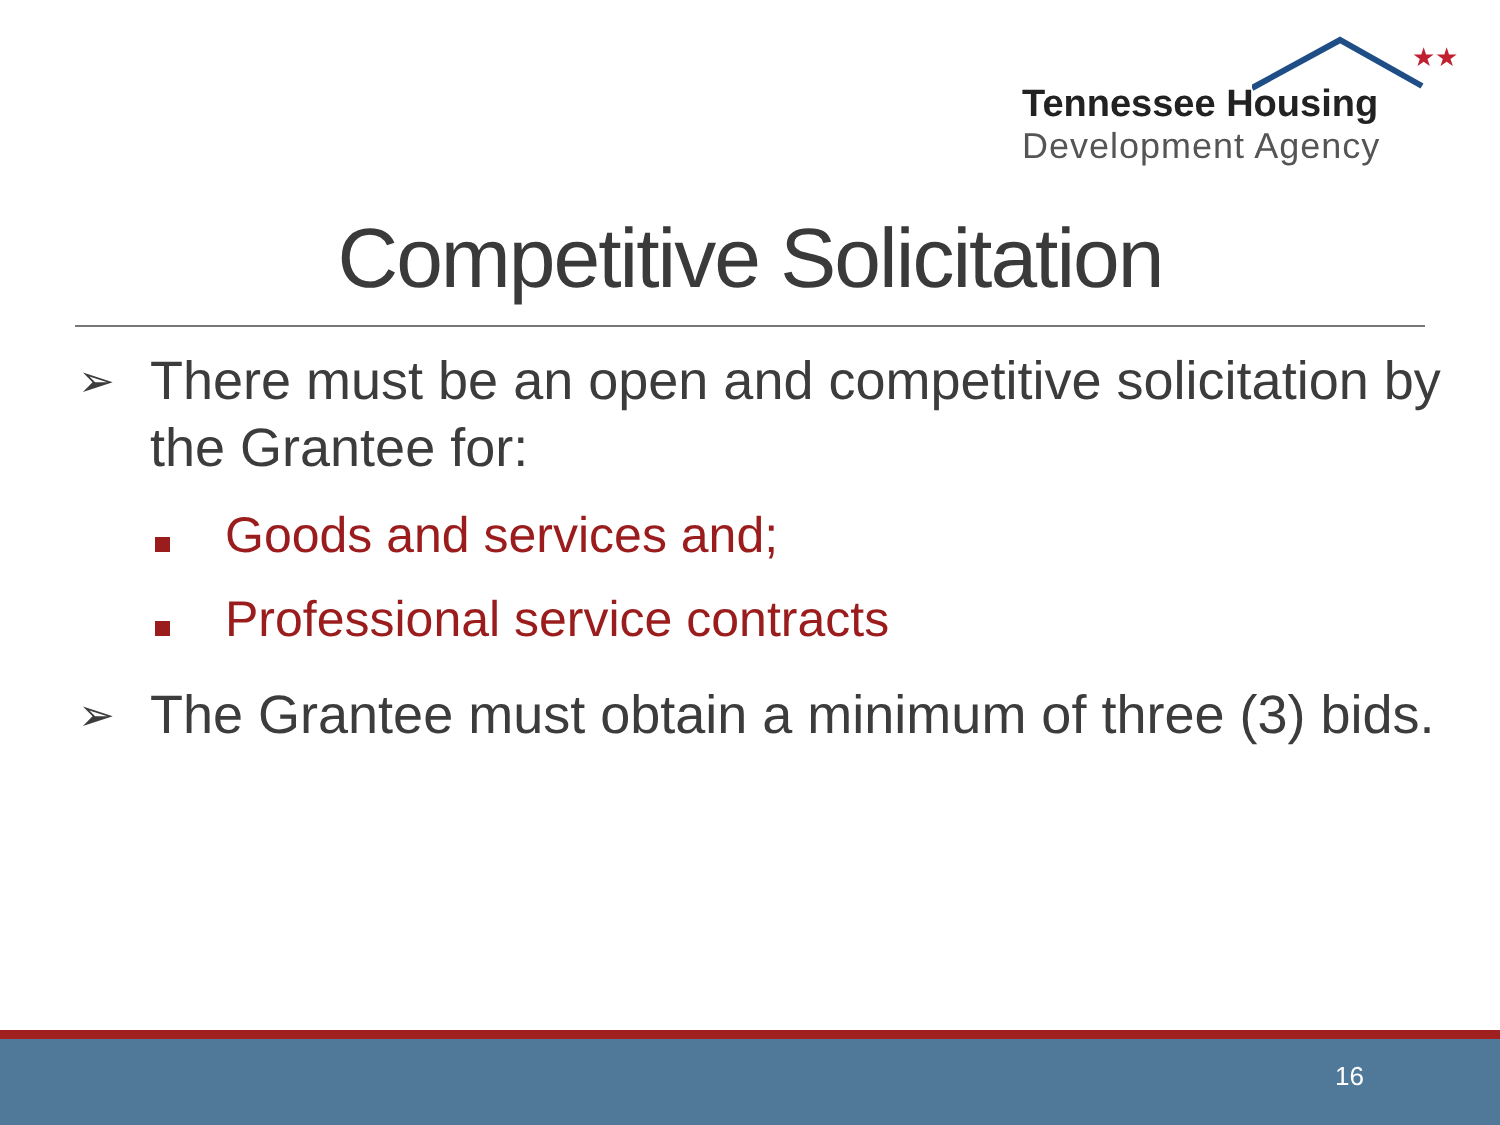★★
Tennessee Housing
Development Agency
Competitive Solicitation
➢ There must be an open and competitive solicitation by the Grantee for:
Goods and services and;
Professional service contracts
➢ The Grantee must obtain a minimum of three (3) bids.
16